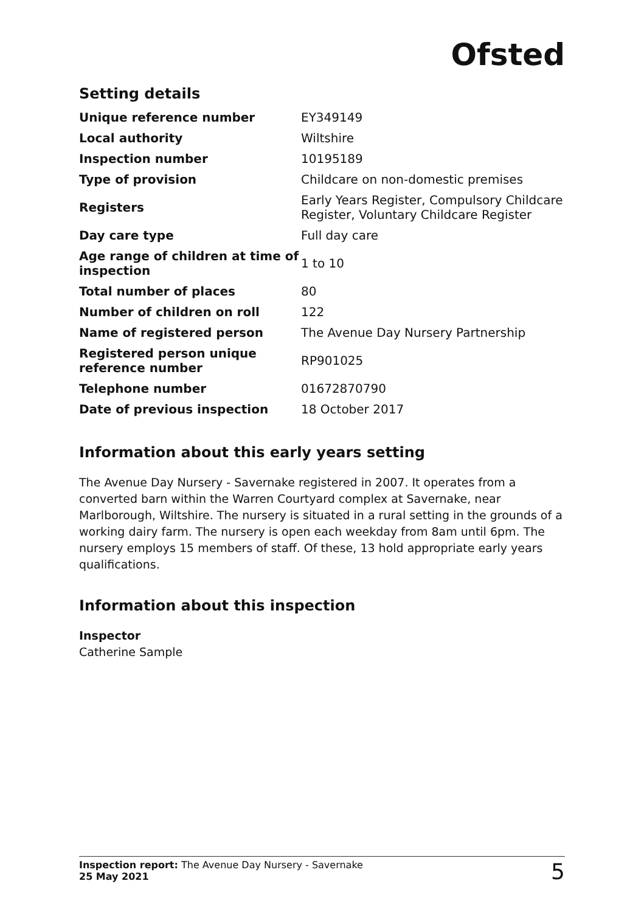Ofsted
Setting details
| Unique reference number | EY349149 |
| Local authority | Wiltshire |
| Inspection number | 10195189 |
| Type of provision | Childcare on non-domestic premises |
| Registers | Early Years Register, Compulsory Childcare Register, Voluntary Childcare Register |
| Day care type | Full day care |
| Age range of children at time of inspection | 1 to 10 |
| Total number of places | 80 |
| Number of children on roll | 122 |
| Name of registered person | The Avenue Day Nursery Partnership |
| Registered person unique reference number | RP901025 |
| Telephone number | 01672870790 |
| Date of previous inspection | 18 October 2017 |
Information about this early years setting
The Avenue Day Nursery - Savernake registered in 2007. It operates from a converted barn within the Warren Courtyard complex at Savernake, near Marlborough, Wiltshire. The nursery is situated in a rural setting in the grounds of a working dairy farm. The nursery is open each weekday from 8am until 6pm. The nursery employs 15 members of staff. Of these, 13 hold appropriate early years qualifications.
Information about this inspection
Inspector
Catherine Sample
Inspection report: The Avenue Day Nursery - Savernake
25 May 2021
5